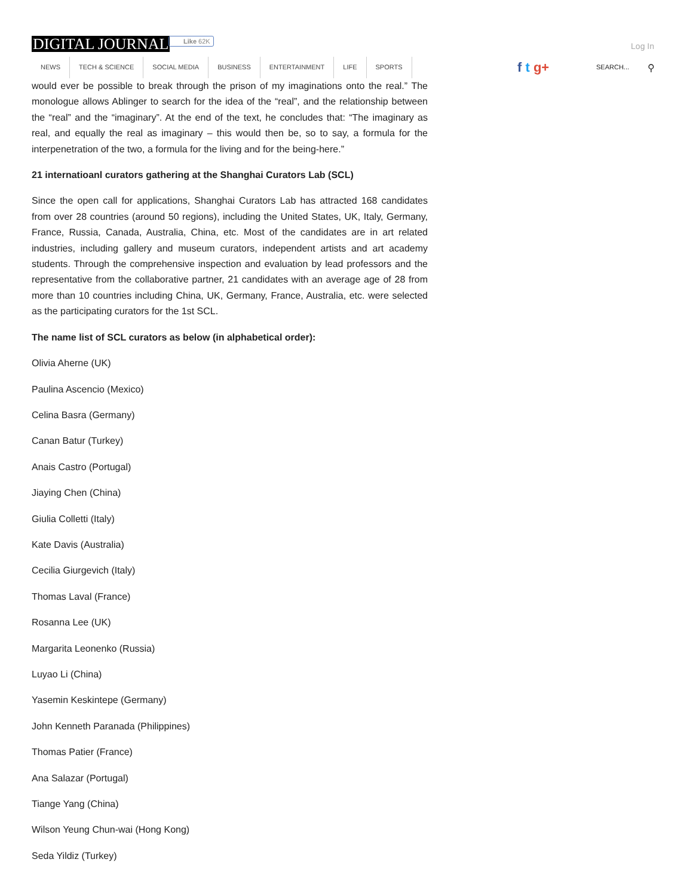DIGITAL JOURNAL Like 62K
Log In
NEWS TECH & SCIENCE SOCIAL MEDIA BUSINESS ENTERTAINMENT LIFE SPORTS
f t g+ SEARCH... ⚲
would ever be possible to break through the prison of my imaginations onto the real.” The monologue allows Ablinger to search for the idea of the “real”, and the relationship between the “real” and the “imaginary”. At the end of the text, he concludes that: “The imaginary as real, and equally the real as imaginary – this would then be, so to say, a formula for the interpenetration of the two, a formula for the living and for the being-here.”
21 internatioanl curators gathering at the Shanghai Curators Lab (SCL)
Since the open call for applications, Shanghai Curators Lab has attracted 168 candidates from over 28 countries (around 50 regions), including the United States, UK, Italy, Germany, France, Russia, Canada, Australia, China, etc. Most of the candidates are in art related industries, including gallery and museum curators, independent artists and art academy students. Through the comprehensive inspection and evaluation by lead professors and the representative from the collaborative partner, 21 candidates with an average age of 28 from more than 10 countries including China, UK, Germany, France, Australia, etc. were selected as the participating curators for the 1st SCL.
The name list of SCL curators as below (in alphabetical order):
Olivia Aherne (UK)
Paulina Ascencio (Mexico)
Celina Basra (Germany)
Canan Batur (Turkey)
Anais Castro (Portugal)
Jiaying Chen (China)
Giulia Colletti (Italy)
Kate Davis (Australia)
Cecilia Giurgevich (Italy)
Thomas Laval (France)
Rosanna Lee (UK)
Margarita Leonenko (Russia)
Luyao Li (China)
Yasemin Keskintepe (Germany)
John Kenneth Paranada (Philippines)
Thomas Patier (France)
Ana Salazar (Portugal)
Tiange Yang (China)
Wilson Yeung Chun-wai (Hong Kong)
Seda Yildiz (Turkey)